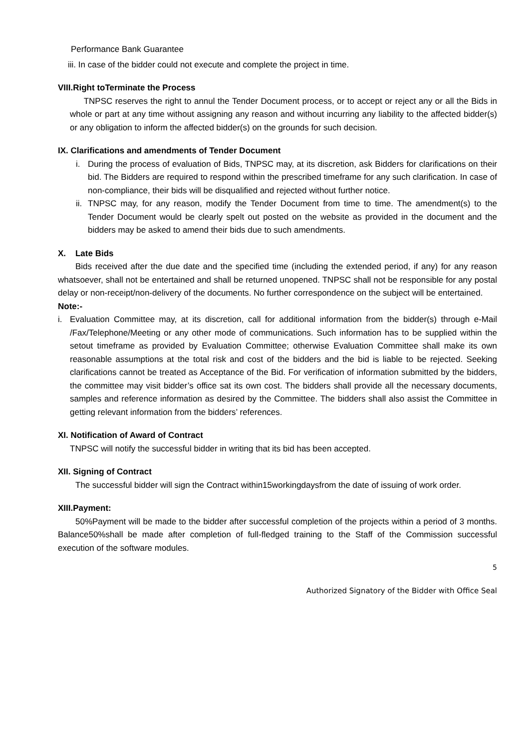Performance Bank Guarantee
iii. In case of the bidder could not execute and complete the project in time.
VIII.Right toTerminate the Process
TNPSC reserves the right to annul the Tender Document process, or to accept or reject any or all the Bids in whole or part at any time without assigning any reason and without incurring any liability to the affected bidder(s) or any obligation to inform the affected bidder(s) on the grounds for such decision.
IX. Clarifications and amendments of Tender Document
i. During the process of evaluation of Bids, TNPSC may, at its discretion, ask Bidders for clarifications on their bid. The Bidders are required to respond within the prescribed timeframe for any such clarification. In case of non-compliance, their bids will be disqualified and rejected without further notice.
ii.
TNPSC may, for any reason, modify the Tender Document from time to time. The amendment(s) to the Tender Document would be clearly spelt out posted on the website as provided in the document and the bidders may be asked to amend their bids due to such amendments.
X. Late Bids
Bids received after the due date and the specified time (including the extended period, if any) for any reason whatsoever, shall not be entertained and shall be returned unopened. TNPSC shall not be responsible for any postal delay or non-receipt/non-delivery of the documents. No further correspondence on the subject will be entertained.
Note:-
i. Evaluation Committee may, at its discretion, call for additional information from the bidder(s) through e-Mail /Fax/Telephone/Meeting or any other mode of communications. Such information has to be supplied within the setout timeframe as provided by Evaluation Committee; otherwise Evaluation Committee shall make its own reasonable assumptions at the total risk and cost of the bidders and the bid is liable to be rejected. Seeking clarifications cannot be treated as Acceptance of the Bid. For verification of information submitted by the bidders, the committee may visit bidder’s office sat its own cost. The bidders shall provide all the necessary documents, samples and reference information as desired by the Committee. The bidders shall also assist the Committee in getting relevant information from the bidders’ references.
XI. Notification of Award of Contract
TNPSC will notify the successful bidder in writing that its bid has been accepted.
XII. Signing of Contract
The successful bidder will sign the Contract within15workingdaysfrom the date of issuing of work order.
XIII.Payment:
50%Payment will be made to the bidder after successful completion of the projects within a period of 3 months. Balance50%shall be made after completion of full-fledged training to the Staff of the Commission successful execution of the software modules.
5
Authorized Signatory of the Bidder with Office Seal